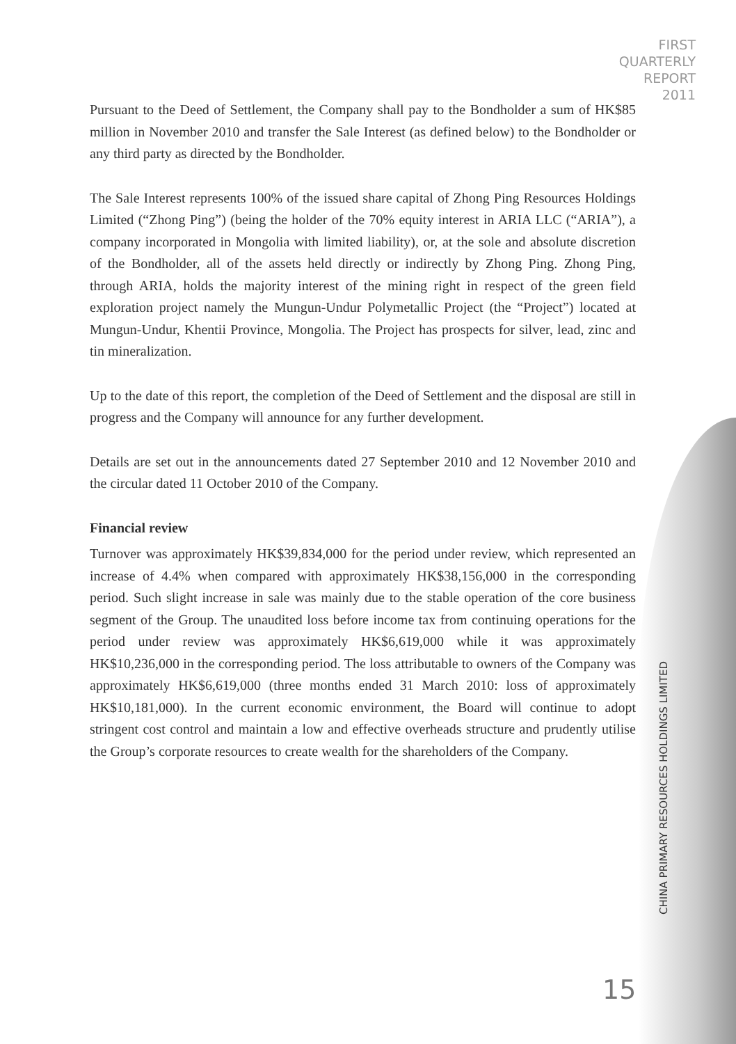FIRST
QUARTERLY
REPORT
2011
Pursuant to the Deed of Settlement, the Company shall pay to the Bondholder a sum of HK$85 million in November 2010 and transfer the Sale Interest (as defined below) to the Bondholder or any third party as directed by the Bondholder.
The Sale Interest represents 100% of the issued share capital of Zhong Ping Resources Holdings Limited (“Zhong Ping”) (being the holder of the 70% equity interest in ARIA LLC (“ARIA”), a company incorporated in Mongolia with limited liability), or, at the sole and absolute discretion of the Bondholder, all of the assets held directly or indirectly by Zhong Ping. Zhong Ping, through ARIA, holds the majority interest of the mining right in respect of the green field exploration project namely the Mungun-Undur Polymetallic Project (the “Project”) located at Mungun-Undur, Khentii Province, Mongolia. The Project has prospects for silver, lead, zinc and tin mineralization.
Up to the date of this report, the completion of the Deed of Settlement and the disposal are still in progress and the Company will announce for any further development.
Details are set out in the announcements dated 27 September 2010 and 12 November 2010 and the circular dated 11 October 2010 of the Company.
Financial review
Turnover was approximately HK$39,834,000 for the period under review, which represented an increase of 4.4% when compared with approximately HK$38,156,000 in the corresponding period. Such slight increase in sale was mainly due to the stable operation of the core business segment of the Group. The unaudited loss before income tax from continuing operations for the period under review was approximately HK$6,619,000 while it was approximately HK$10,236,000 in the corresponding period. The loss attributable to owners of the Company was approximately HK$6,619,000 (three months ended 31 March 2010: loss of approximately HK$10,181,000). In the current economic environment, the Board will continue to adopt stringent cost control and maintain a low and effective overheads structure and prudently utilise the Group’s corporate resources to create wealth for the shareholders of the Company.
CHINA PRIMARY RESOURCES HOLDINGS LIMITED
15